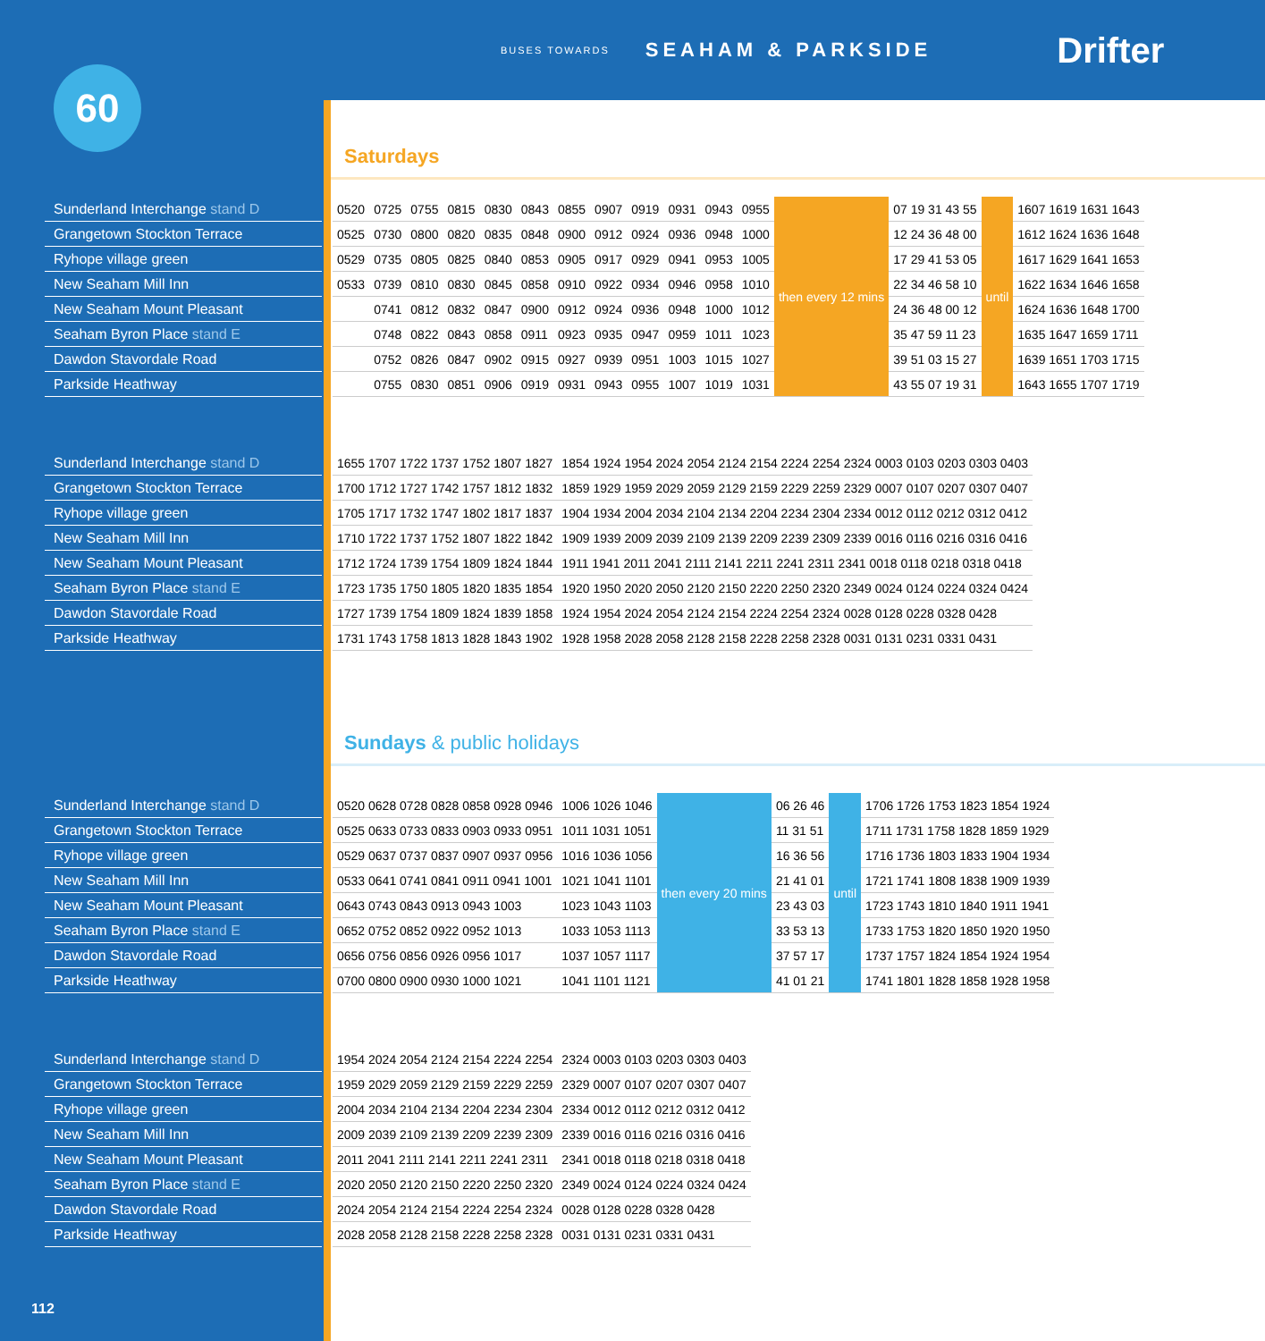60
BUSES TOWARDS SEAHAM & PARKSIDE Drifter
Saturdays
Sunderland Interchange stand D
Grangetown Stockton Terrace
Ryhope village green
New Seaham Mill Inn
New Seaham Mount Pleasant
Seaham Byron Place stand E
Dawdon Stavordale Road
Parkside Heathway
| 0520 | 0725 | 0755 | 0815 | 0830 | 0843 | 0855 | 0907 | 0919 | 0931 | 0943 | 0955 | then every 12 mins | 07 19 31 43 55 | until | 1607 1619 1631 1643 |
| 0525 | 0730 | 0800 | 0820 | 0835 | 0848 | 0900 | 0912 | 0924 | 0936 | 0948 | 1000 | | 12 24 36 48 00 | | 1612 1624 1636 1648 |
| 0529 | 0735 | 0805 | 0825 | 0840 | 0853 | 0905 | 0917 | 0929 | 0941 | 0953 | 1005 | | 17 29 41 53 05 | | 1617 1629 1641 1653 |
| 0533 | 0739 | 0810 | 0830 | 0845 | 0858 | 0910 | 0922 | 0934 | 0946 | 0958 | 1010 | | 22 34 46 58 10 | | 1622 1634 1646 1658 |
| | 0741 | 0812 | 0832 | 0847 | 0900 | 0912 | 0924 | 0936 | 0948 | 1000 | 1012 | | 24 36 48 00 12 | | 1624 1636 1648 1700 |
| | 0748 | 0822 | 0843 | 0858 | 0911 | 0923 | 0935 | 0947 | 0959 | 1011 | 1023 | | 35 47 59 11 23 | | 1635 1647 1659 1711 |
| | 0752 | 0826 | 0847 | 0902 | 0915 | 0927 | 0939 | 0951 | 1003 | 1015 | 1027 | | 39 51 03 15 27 | | 1639 1651 1703 1715 |
| | 0755 | 0830 | 0851 | 0906 | 0919 | 0931 | 0943 | 0955 | 1007 | 1019 | 1031 | | 43 55 07 19 31 | | 1643 1655 1707 1719 |
Sunderland Interchange stand D
Grangetown Stockton Terrace
Ryhope village green
New Seaham Mill Inn
New Seaham Mount Pleasant
Seaham Byron Place stand E
Dawdon Stavordale Road
Parkside Heathway
| 1655 1707 1722 1737 1752 1807 1827 | 1854 1924 1954 2024 2054 2124 2154 2224 2254 2324 0003 0103 0203 0303 0403 |
| 1700 1712 1727 1742 1757 1812 1832 | 1859 1929 1959 2029 2059 2129 2159 2229 2259 2329 0007 0107 0207 0307 0407 |
| 1705 1717 1732 1747 1802 1817 1837 | 1904 1934 2004 2034 2104 2134 2204 2234 2304 2334 0012 0112 0212 0312 0412 |
| 1710 1722 1737 1752 1807 1822 1842 | 1909 1939 2009 2039 2109 2139 2209 2239 2309 2339 0016 0116 0216 0316 0416 |
| 1712 1724 1739 1754 1809 1824 1844 | 1911 1941 2011 2041 2111 2141 2211 2241 2311 2341 0018 0118 0218 0318 0418 |
| 1723 1735 1750 1805 1820 1835 1854 | 1920 1950 2020 2050 2120 2150 2220 2250 2320 2349 0024 0124 0224 0324 0424 |
| 1727 1739 1754 1809 1824 1839 1858 | 1924 1954 2024 2054 2124 2154 2224 2254 2324 0028 0128 0228 0328 0428 |
| 1731 1743 1758 1813 1828 1843 1902 | 1928 1958 2028 2058 2128 2158 2228 2258 2328 0031 0131 0231 0331 0431 |
Sundays & public holidays
Sunderland Interchange stand D
Grangetown Stockton Terrace
Ryhope village green
New Seaham Mill Inn
New Seaham Mount Pleasant
Seaham Byron Place stand E
Dawdon Stavordale Road
Parkside Heathway
| 0520 0628 0728 0828 0858 0928 0946 | 1006 1026 1046 | then every 20 mins | 06 26 46 | until | 1706 1726 1753 1823 1854 1924 |
| 0525 0633 0733 0833 0903 0933 0951 | 1011 1031 1051 | | 11 31 51 | | 1711 1731 1758 1828 1859 1929 |
| 0529 0637 0737 0837 0907 0937 0956 | 1016 1036 1056 | | 16 36 56 | | 1716 1736 1803 1833 1904 1934 |
| 0533 0641 0741 0841 0911 0941 1001 | 1021 1041 1101 | | 21 41 01 | | 1721 1741 1808 1838 1909 1939 |
| 0643 0743 0843 0913 0943 1003 | 1023 1043 1103 | | 23 43 03 | | 1723 1743 1810 1840 1911 1941 |
| 0652 0752 0852 0922 0952 1013 | 1033 1053 1113 | | 33 53 13 | | 1733 1753 1820 1850 1920 1950 |
| 0656 0756 0856 0926 0956 1017 | 1037 1057 1117 | | 37 57 17 | | 1737 1757 1824 1854 1924 1954 |
| 0700 0800 0900 0930 1000 1021 | 1041 1101 1121 | | 41 01 21 | | 1741 1801 1828 1858 1928 1958 |
Sunderland Interchange stand D
Grangetown Stockton Terrace
Ryhope village green
New Seaham Mill Inn
New Seaham Mount Pleasant
Seaham Byron Place stand E
Dawdon Stavordale Road
Parkside Heathway
| 1954 2024 2054 2124 2154 2224 2254 | 2324 0003 0103 0203 0303 0403 |
| 1959 2029 2059 2129 2159 2229 2259 | 2329 0007 0107 0207 0307 0407 |
| 2004 2034 2104 2134 2204 2234 2304 | 2334 0012 0112 0212 0312 0412 |
| 2009 2039 2109 2139 2209 2239 2309 | 2339 0016 0116 0216 0316 0416 |
| 2011 2041 2111 2141 2211 2241 2311 | 2341 0018 0118 0218 0318 0418 |
| 2020 2050 2120 2150 2220 2250 2320 | 2349 0024 0124 0224 0324 0424 |
| 2024 2054 2124 2154 2224 2254 2324 | 0028 0128 0228 0328 0428 |
| 2028 2058 2128 2158 2228 2258 2328 | 0031 0131 0231 0331 0431 |
112